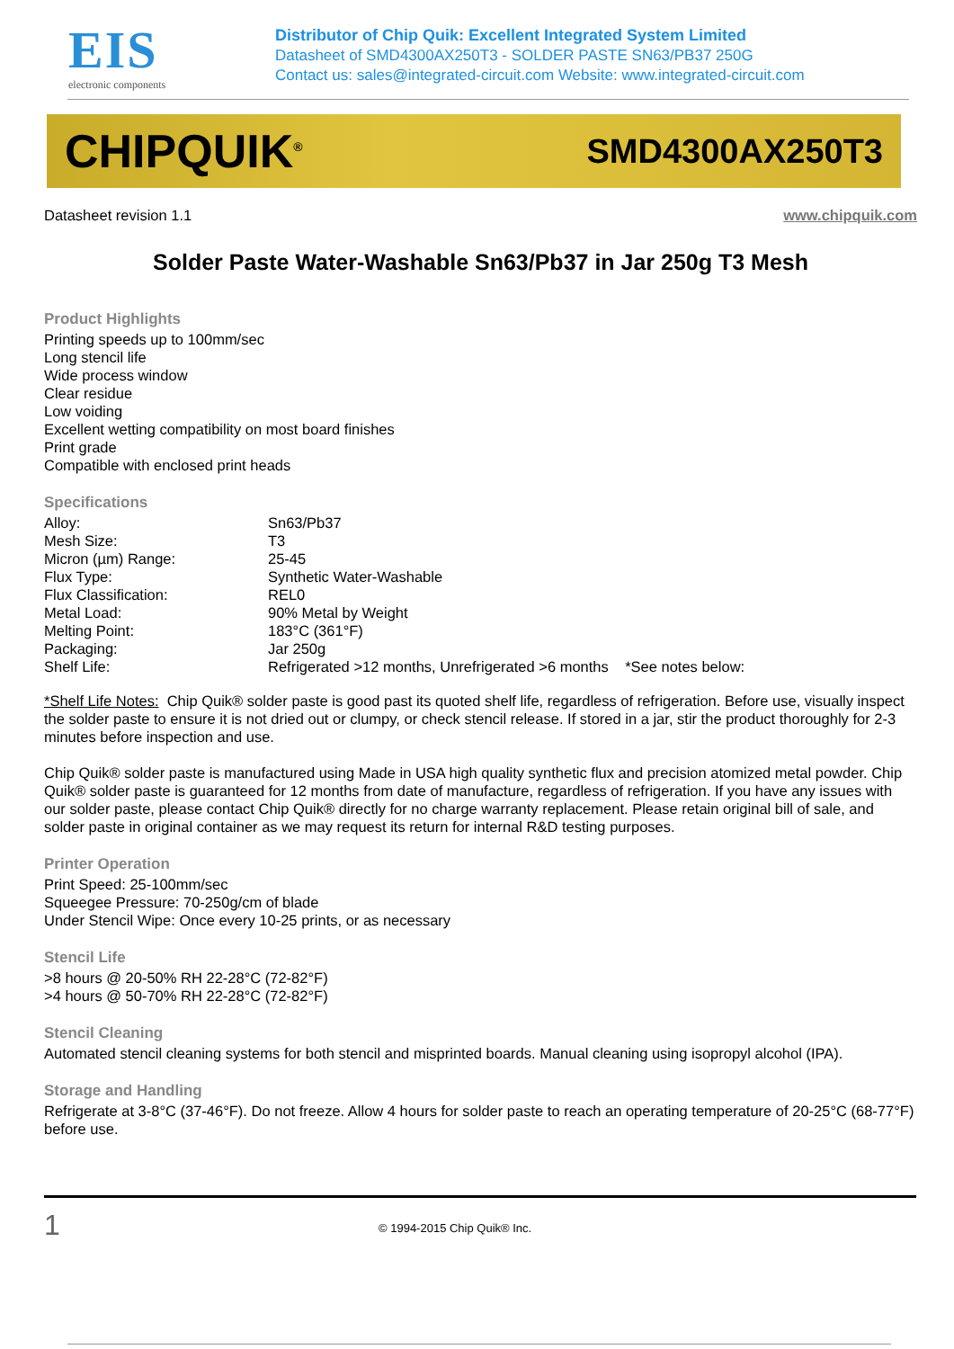EIS
electronic components
Distributor of Chip Quik: Excellent Integrated System Limited
Datasheet of SMD4300AX250T3 - SOLDER PASTE SN63/PB37 250G
Contact us: sales@integrated-circuit.com Website: www.integrated-circuit.com
CHIPQUIK<sup>®</sup> SMD4300AX250T3
Datasheet revision 1.1 www.chipquik.com
Solder Paste Water-Washable Sn63/Pb37 in Jar 250g T3 Mesh
Product Highlights
Printing speeds up to 100mm/sec
Long stencil life
Wide process window
Clear residue
Low voiding
Excellent wetting compatibility on most board finishes
Print grade
Compatible with enclosed print heads
Specifications
| Alloy: | Sn63/Pb37 |
| Mesh Size: | T3 |
| Micron (µm) Range: | 25-45 |
| Flux Type: | Synthetic Water-Washable |
| Flux Classification: | REL0 |
| Metal Load: | 90% Metal by Weight |
| Melting Point: | 183°C (361°F) |
| Packaging: | Jar 250g |
| Shelf Life: | Refrigerated >12 months, Unrefrigerated >6 months *See notes below: |
*Shelf Life Notes: Chip Quik® solder paste is good past its quoted shelf life, regardless of refrigeration. Before use, visually inspect the solder paste to ensure it is not dried out or clumpy, or check stencil release. If stored in a jar, stir the product thoroughly for 2-3 minutes before inspection and use.
Chip Quik® solder paste is manufactured using Made in USA high quality synthetic flux and precision atomized metal powder. Chip Quik® solder paste is guaranteed for 12 months from date of manufacture, regardless of refrigeration. If you have any issues with our solder paste, please contact Chip Quik® directly for no charge warranty replacement. Please retain original bill of sale, and solder paste in original container as we may request its return for internal R&D testing purposes.
Printer Operation
Print Speed: 25-100mm/sec
Squeegee Pressure: 70-250g/cm of blade
Under Stencil Wipe: Once every 10-25 prints, or as necessary
Stencil Life
>8 hours @ 20-50% RH 22-28°C (72-82°F)
>4 hours @ 50-70% RH 22-28°C (72-82°F)
Stencil Cleaning
Automated stencil cleaning systems for both stencil and misprinted boards. Manual cleaning using isopropyl alcohol (IPA).
Storage and Handling
Refrigerate at 3-8°C (37-46°F). Do not freeze. Allow 4 hours for solder paste to reach an operating temperature of 20-25°C (68-77°F) before use.
1 © 1994-2015 Chip Quik® Inc.